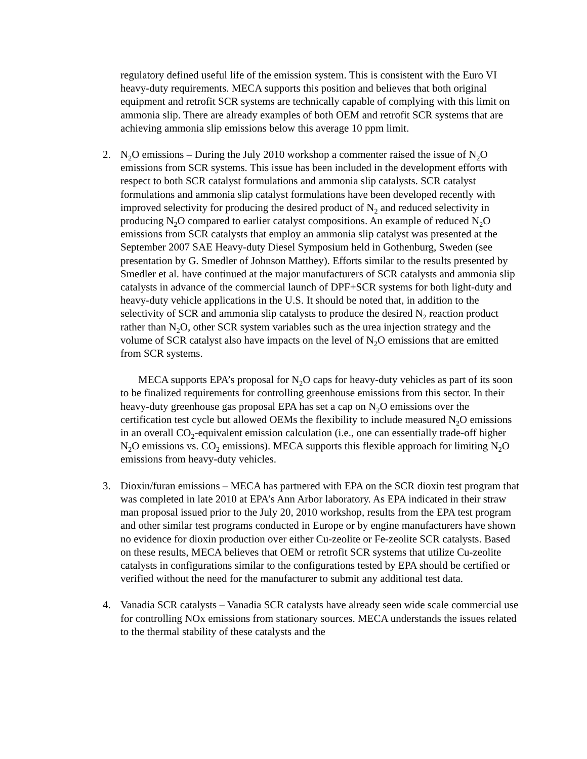regulatory defined useful life of the emission system. This is consistent with the Euro VI heavy-duty requirements. MECA supports this position and believes that both original equipment and retrofit SCR systems are technically capable of complying with this limit on ammonia slip. There are already examples of both OEM and retrofit SCR systems that are achieving ammonia slip emissions below this average 10 ppm limit.
2. N<sub>2</sub>O emissions – During the July 2010 workshop a commenter raised the issue of N<sub>2</sub>O emissions from SCR systems. This issue has been included in the development efforts with respect to both SCR catalyst formulations and ammonia slip catalysts. SCR catalyst formulations and ammonia slip catalyst formulations have been developed recently with improved selectivity for producing the desired product of N<sub>2</sub> and reduced selectivity in producing N<sub>2</sub>O compared to earlier catalyst compositions. An example of reduced N<sub>2</sub>O emissions from SCR catalysts that employ an ammonia slip catalyst was presented at the September 2007 SAE Heavy-duty Diesel Symposium held in Gothenburg, Sweden (see presentation by G. Smedler of Johnson Matthey). Efforts similar to the results presented by Smedler et al. have continued at the major manufacturers of SCR catalysts and ammonia slip catalysts in advance of the commercial launch of DPF+SCR systems for both light-duty and heavy-duty vehicle applications in the U.S. It should be noted that, in addition to the selectivity of SCR and ammonia slip catalysts to produce the desired N<sub>2</sub> reaction product rather than N<sub>2</sub>O, other SCR system variables such as the urea injection strategy and the volume of SCR catalyst also have impacts on the level of N<sub>2</sub>O emissions that are emitted from SCR systems.
MECA supports EPA’s proposal for N<sub>2</sub>O caps for heavy-duty vehicles as part of its soon to be finalized requirements for controlling greenhouse emissions from this sector. In their heavy-duty greenhouse gas proposal EPA has set a cap on N<sub>2</sub>O emissions over the certification test cycle but allowed OEMs the flexibility to include measured N<sub>2</sub>O emissions in an overall CO<sub>2</sub>-equivalent emission calculation (i.e., one can essentially trade-off higher N<sub>2</sub>O emissions vs. CO<sub>2</sub> emissions). MECA supports this flexible approach for limiting N<sub>2</sub>O emissions from heavy-duty vehicles.
3. Dioxin/furan emissions – MECA has partnered with EPA on the SCR dioxin test program that was completed in late 2010 at EPA’s Ann Arbor laboratory. As EPA indicated in their straw man proposal issued prior to the July 20, 2010 workshop, results from the EPA test program and other similar test programs conducted in Europe or by engine manufacturers have shown no evidence for dioxin production over either Cu-zeolite or Fe-zeolite SCR catalysts. Based on these results, MECA believes that OEM or retrofit SCR systems that utilize Cu-zeolite catalysts in configurations similar to the configurations tested by EPA should be certified or verified without the need for the manufacturer to submit any additional test data.
4. Vanadia SCR catalysts – Vanadia SCR catalysts have already seen wide scale commercial use for controlling NOx emissions from stationary sources. MECA understands the issues related to the thermal stability of these catalysts and the